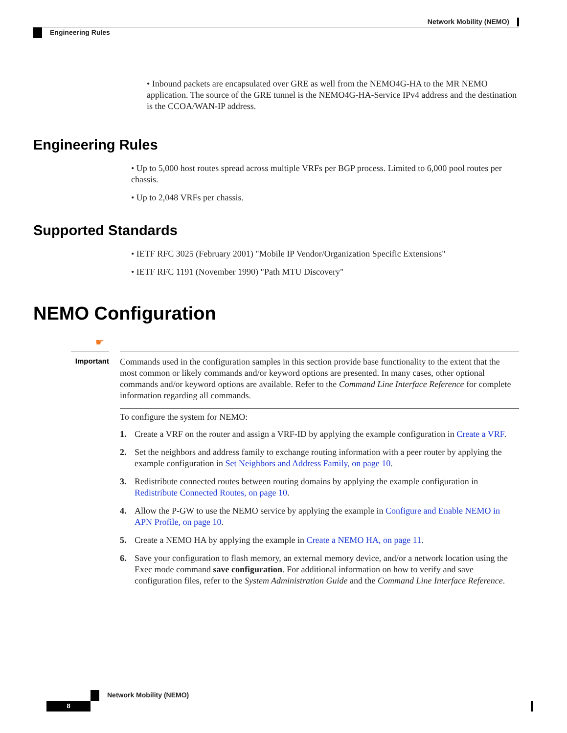Network Mobility (NEMO)
Engineering Rules
• Inbound packets are encapsulated over GRE as well from the NEMO4G-HA to the MR NEMO application. The source of the GRE tunnel is the NEMO4G-HA-Service IPv4 address and the destination is the CCOA/WAN-IP address.
Engineering Rules
• Up to 5,000 host routes spread across multiple VRFs per BGP process. Limited to 6,000 pool routes per chassis.
• Up to 2,048 VRFs per chassis.
Supported Standards
• IETF RFC 3025 (February 2001) "Mobile IP Vendor/Organization Specific Extensions"
• IETF RFC 1191 (November 1990) "Path MTU Discovery"
NEMO Configuration
☛
Important
Commands used in the configuration samples in this section provide base functionality to the extent that the most common or likely commands and/or keyword options are presented. In many cases, other optional commands and/or keyword options are available. Refer to the Command Line Interface Reference for complete information regarding all commands.
To configure the system for NEMO:
1. Create a VRF on the router and assign a VRF-ID by applying the example configuration in Create a VRF.
2. Set the neighbors and address family to exchange routing information with a peer router by applying the example configuration in Set Neighbors and Address Family, on page 10.
3. Redistribute connected routes between routing domains by applying the example configuration in Redistribute Connected Routes, on page 10.
4. Allow the P-GW to use the NEMO service by applying the example in Configure and Enable NEMO in APN Profile, on page 10.
5. Create a NEMO HA by applying the example in Create a NEMO HA, on page 11.
6. Save your configuration to flash memory, an external memory device, and/or a network location using the Exec mode command save configuration. For additional information on how to verify and save configuration files, refer to the System Administration Guide and the Command Line Interface Reference.
Network Mobility (NEMO)
8